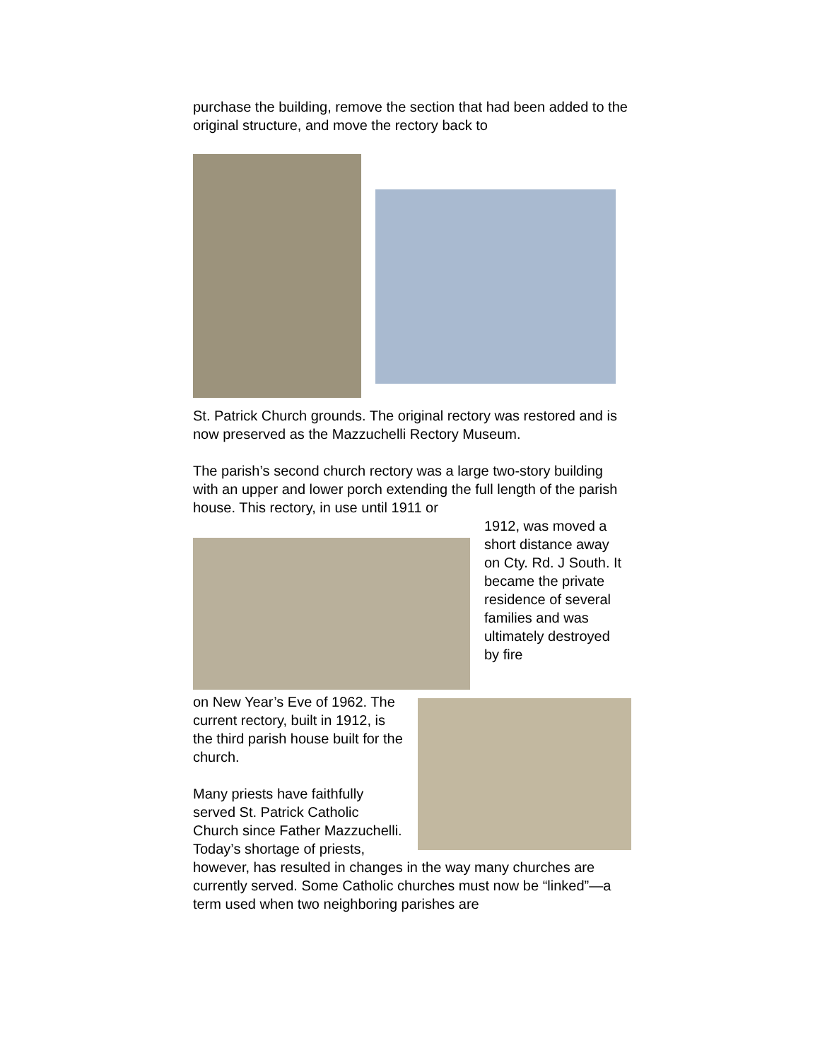purchase the building, remove the section that had been added to the original structure, and move the rectory back to
St. Patrick Church grounds. The original rectory was restored and is now preserved as the Mazzuchelli Rectory Museum.
The parish’s second church rectory was a large two-story building with an upper and lower porch extending the full length of the parish house. This rectory, in use until 1911 or
1912, was moved a short distance away on Cty. Rd. J South. It became the private residence of several families and was ultimately destroyed by fire
on New Year’s Eve of 1962. The current rectory, built in 1912, is the third parish house built for the church.
Many priests have faithfully served St. Patrick Catholic Church since Father Mazzuchelli. Today’s shortage of priests,
however, has resulted in changes in the way many churches are currently served. Some Catholic churches must now be “linked”—a term used when two neighboring parishes are